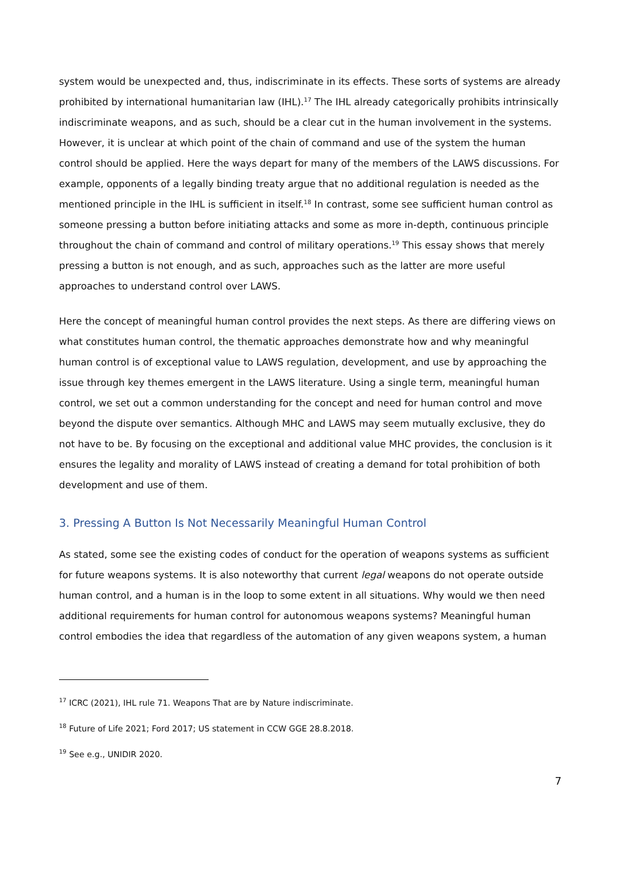system would be unexpected and, thus, indiscriminate in its effects. These sorts of systems are already prohibited by international humanitarian law (IHL).<sup>17</sup> The IHL already categorically prohibits intrinsically indiscriminate weapons, and as such, should be a clear cut in the human involvement in the systems. However, it is unclear at which point of the chain of command and use of the system the human control should be applied. Here the ways depart for many of the members of the LAWS discussions. For example, opponents of a legally binding treaty argue that no additional regulation is needed as the mentioned principle in the IHL is sufficient in itself.<sup>18</sup> In contrast, some see sufficient human control as someone pressing a button before initiating attacks and some as more in-depth, continuous principle throughout the chain of command and control of military operations.<sup>19</sup> This essay shows that merely pressing a button is not enough, and as such, approaches such as the latter are more useful approaches to understand control over LAWS.
Here the concept of meaningful human control provides the next steps. As there are differing views on what constitutes human control, the thematic approaches demonstrate how and why meaningful human control is of exceptional value to LAWS regulation, development, and use by approaching the issue through key themes emergent in the LAWS literature. Using a single term, meaningful human control, we set out a common understanding for the concept and need for human control and move beyond the dispute over semantics. Although MHC and LAWS may seem mutually exclusive, they do not have to be. By focusing on the exceptional and additional value MHC provides, the conclusion is it ensures the legality and morality of LAWS instead of creating a demand for total prohibition of both development and use of them.
3. Pressing A Button Is Not Necessarily Meaningful Human Control
As stated, some see the existing codes of conduct for the operation of weapons systems as sufficient for future weapons systems. It is also noteworthy that current legal weapons do not operate outside human control, and a human is in the loop to some extent in all situations. Why would we then need additional requirements for human control for autonomous weapons systems? Meaningful human control embodies the idea that regardless of the automation of any given weapons system, a human
<sup>17</sup> ICRC (2021), IHL rule 71. Weapons That are by Nature indiscriminate.
<sup>18</sup> Future of Life 2021; Ford 2017; US statement in CCW GGE 28.8.2018.
<sup>19</sup> See e.g., UNIDIR 2020.
7